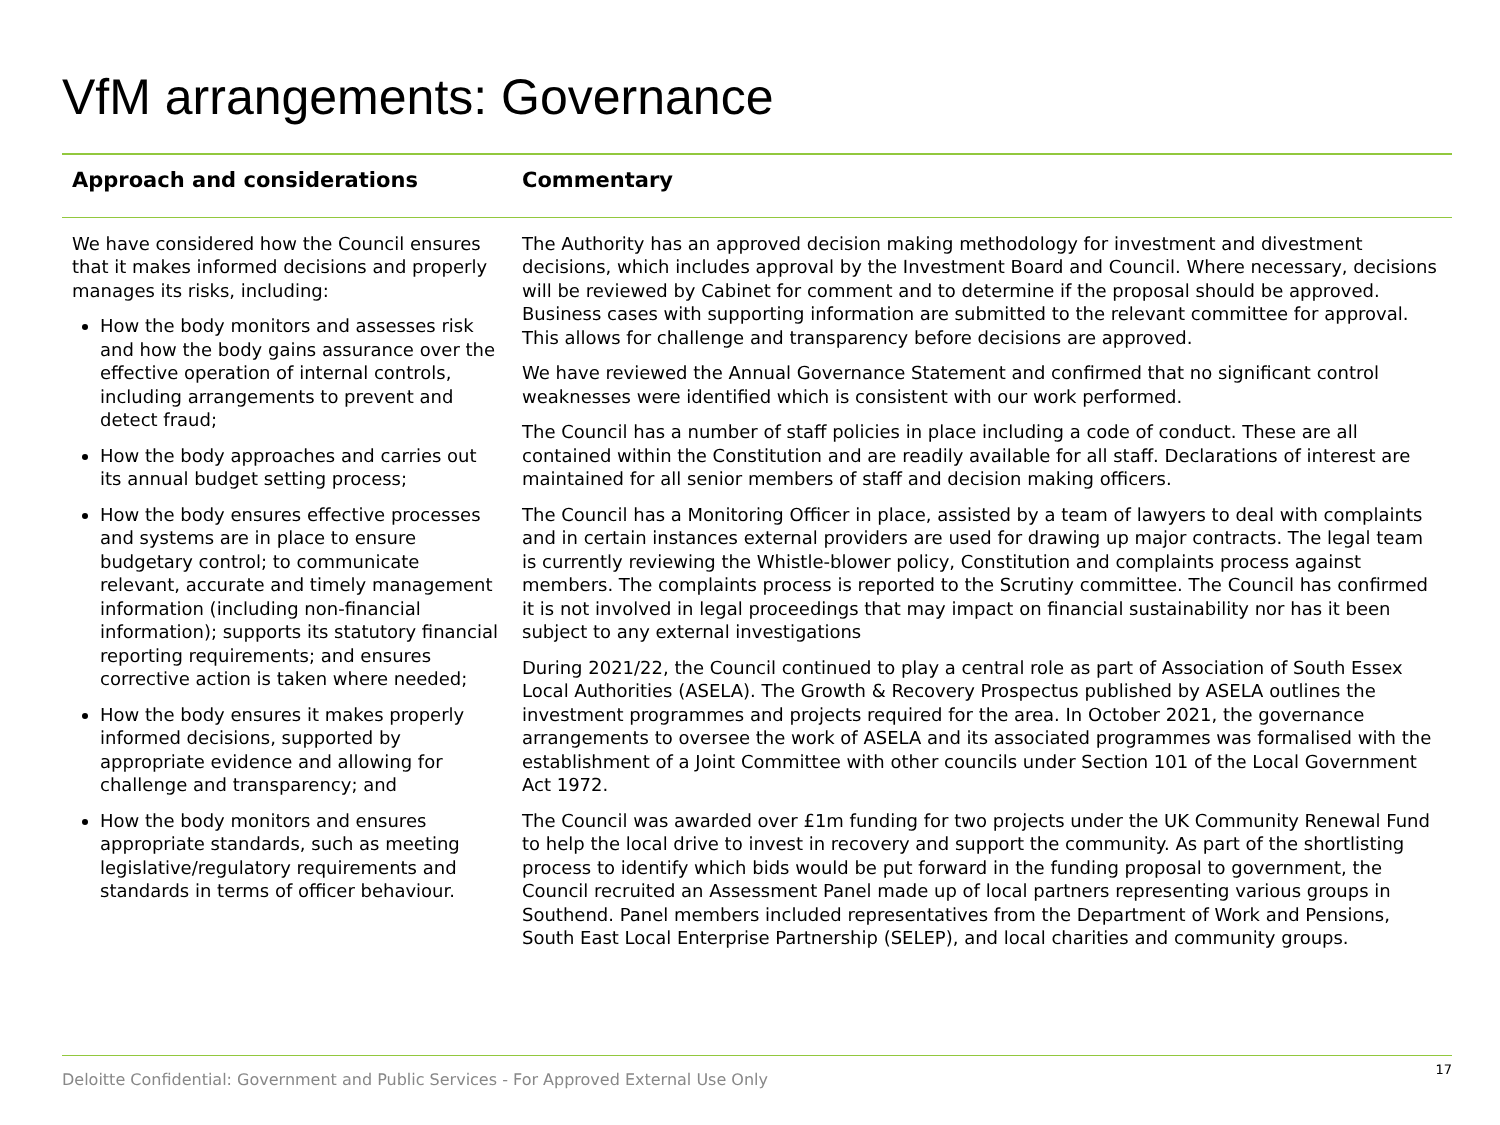VfM arrangements: Governance
| Approach and considerations | Commentary |
| --- | --- |
| We have considered how the Council ensures that it makes informed decisions and properly manages its risks, including: How the body monitors and assesses risk and how the body gains assurance over the effective operation of internal controls, including arrangements to prevent and detect fraud; How the body approaches and carries out its annual budget setting process; How the body ensures effective processes and systems are in place to ensure budgetary control; to communicate relevant, accurate and timely management information (including non-financial information); supports its statutory financial reporting requirements; and ensures corrective action is taken where needed; How the body ensures it makes properly informed decisions, supported by appropriate evidence and allowing for challenge and transparency; and How the body monitors and ensures appropriate standards, such as meeting legislative/regulatory requirements and standards in terms of officer behaviour. | The Authority has an approved decision making methodology for investment and divestment decisions, which includes approval by the Investment Board and Council. Where necessary, decisions will be reviewed by Cabinet for comment and to determine if the proposal should be approved. Business cases with supporting information are submitted to the relevant committee for approval. This allows for challenge and transparency before decisions are approved. We have reviewed the Annual Governance Statement and confirmed that no significant control weaknesses were identified which is consistent with our work performed. The Council has a number of staff policies in place including a code of conduct. These are all contained within the Constitution and are readily available for all staff. Declarations of interest are maintained for all senior members of staff and decision making officers. The Council has a Monitoring Officer in place, assisted by a team of lawyers to deal with complaints and in certain instances external providers are used for drawing up major contracts. The legal team is currently reviewing the Whistle-blower policy, Constitution and complaints process against members. The complaints process is reported to the Scrutiny committee. The Council has confirmed it is not involved in legal proceedings that may impact on financial sustainability nor has it been subject to any external investigations During 2021/22, the Council continued to play a central role as part of Association of South Essex Local Authorities (ASELA). The Growth & Recovery Prospectus published by ASELA outlines the investment programmes and projects required for the area. In October 2021, the governance arrangements to oversee the work of ASELA and its associated programmes was formalised with the establishment of a Joint Committee with other councils under Section 101 of the Local Government Act 1972. The Council was awarded over £1m funding for two projects under the UK Community Renewal Fund to help the local drive to invest in recovery and support the community. As part of the shortlisting process to identify which bids would be put forward in the funding proposal to government, the Council recruited an Assessment Panel made up of local partners representing various groups in Southend. Panel members included representatives from the Department of Work and Pensions, South East Local Enterprise Partnership (SELEP), and local charities and community groups. |
Deloitte Confidential: Government and Public Services - For Approved External Use Only 17